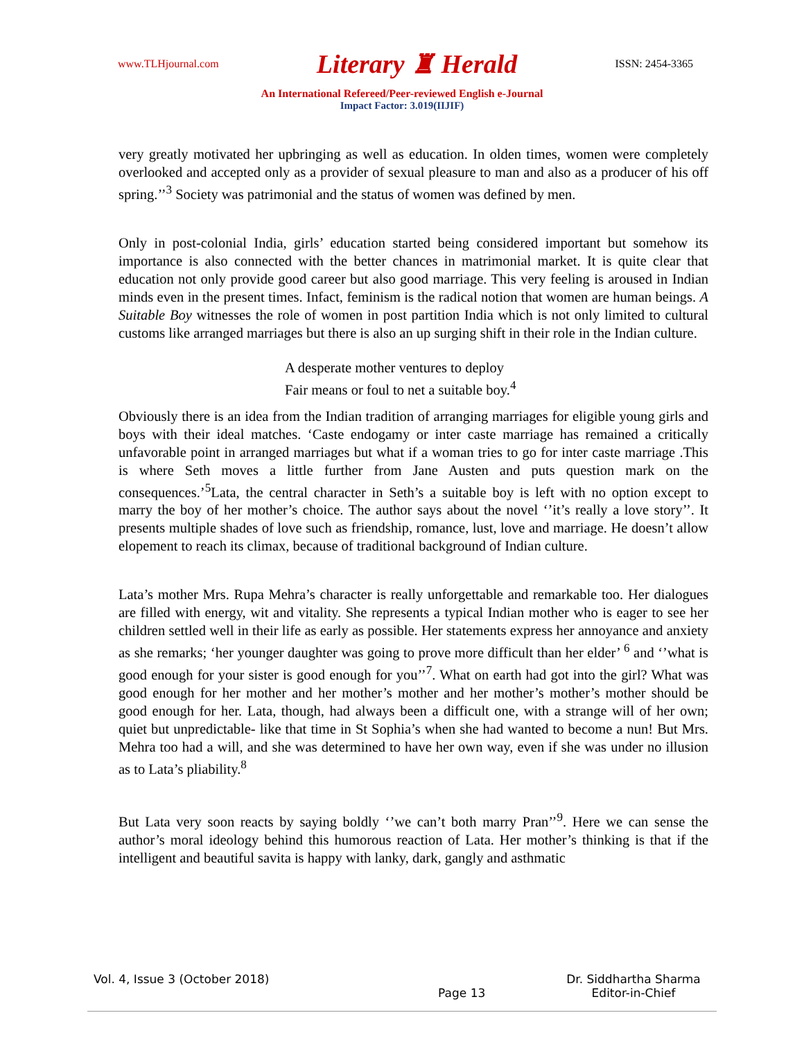www.TLHjournal.com Literary ♜ Herald ISSN: 2454-3365
An International Refereed/Peer-reviewed English e-Journal
Impact Factor: 3.019(IIJIF)
very greatly motivated her upbringing as well as education. In olden times, women were completely overlooked and accepted only as a provider of sexual pleasure to man and also as a producer of his off spring.’’<sup>3</sup> Society was patrimonial and the status of women was defined by men.
Only in post-colonial India, girls’ education started being considered important but somehow its importance is also connected with the better chances in matrimonial market. It is quite clear that education not only provide good career but also good marriage. This very feeling is aroused in Indian minds even in the present times. Infact, feminism is the radical notion that women are human beings. A Suitable Boy witnesses the role of women in post partition India which is not only limited to cultural customs like arranged marriages but there is also an up surging shift in their role in the Indian culture.
A desperate mother ventures to deploy
Fair means or foul to net a suitable boy.<sup>4</sup>
Obviously there is an idea from the Indian tradition of arranging marriages for eligible young girls and boys with their ideal matches. ‘Caste endogamy or inter caste marriage has remained a critically unfavorable point in arranged marriages but what if a woman tries to go for inter caste marriage .This is where Seth moves a little further from Jane Austen and puts question mark on the consequences.’<sup>5</sup>Lata, the central character in Seth’s a suitable boy is left with no option except to marry the boy of her mother’s choice. The author says about the novel ‘’it’s really a love story’’. It presents multiple shades of love such as friendship, romance, lust, love and marriage. He doesn’t allow elopement to reach its climax, because of traditional background of Indian culture.
Lata’s mother Mrs. Rupa Mehra’s character is really unforgettable and remarkable too. Her dialogues are filled with energy, wit and vitality. She represents a typical Indian mother who is eager to see her children settled well in their life as early as possible. Her statements express her annoyance and anxiety as she remarks; ‘her younger daughter was going to prove more difficult than her elder’ <sup>6</sup> and ‘’what is good enough for your sister is good enough for you’’<sup>7</sup>. What on earth had got into the girl? What was good enough for her mother and her mother’s mother and her mother’s mother’s mother should be good enough for her. Lata, though, had always been a difficult one, with a strange will of her own; quiet but unpredictable- like that time in St Sophia’s when she had wanted to become a nun! But Mrs. Mehra too had a will, and she was determined to have her own way, even if she was under no illusion as to Lata’s pliability.<sup>8</sup>
But Lata very soon reacts by saying boldly ‘’we can’t both marry Pran’’<sup>9</sup>. Here we can sense the author’s moral ideology behind this humorous reaction of Lata. Her mother’s thinking is that if the intelligent and beautiful savita is happy with lanky, dark, gangly and asthmatic
Vol. 4, Issue 3 (October 2018) Page 13 Dr. Siddhartha Sharma
Editor-in-Chief